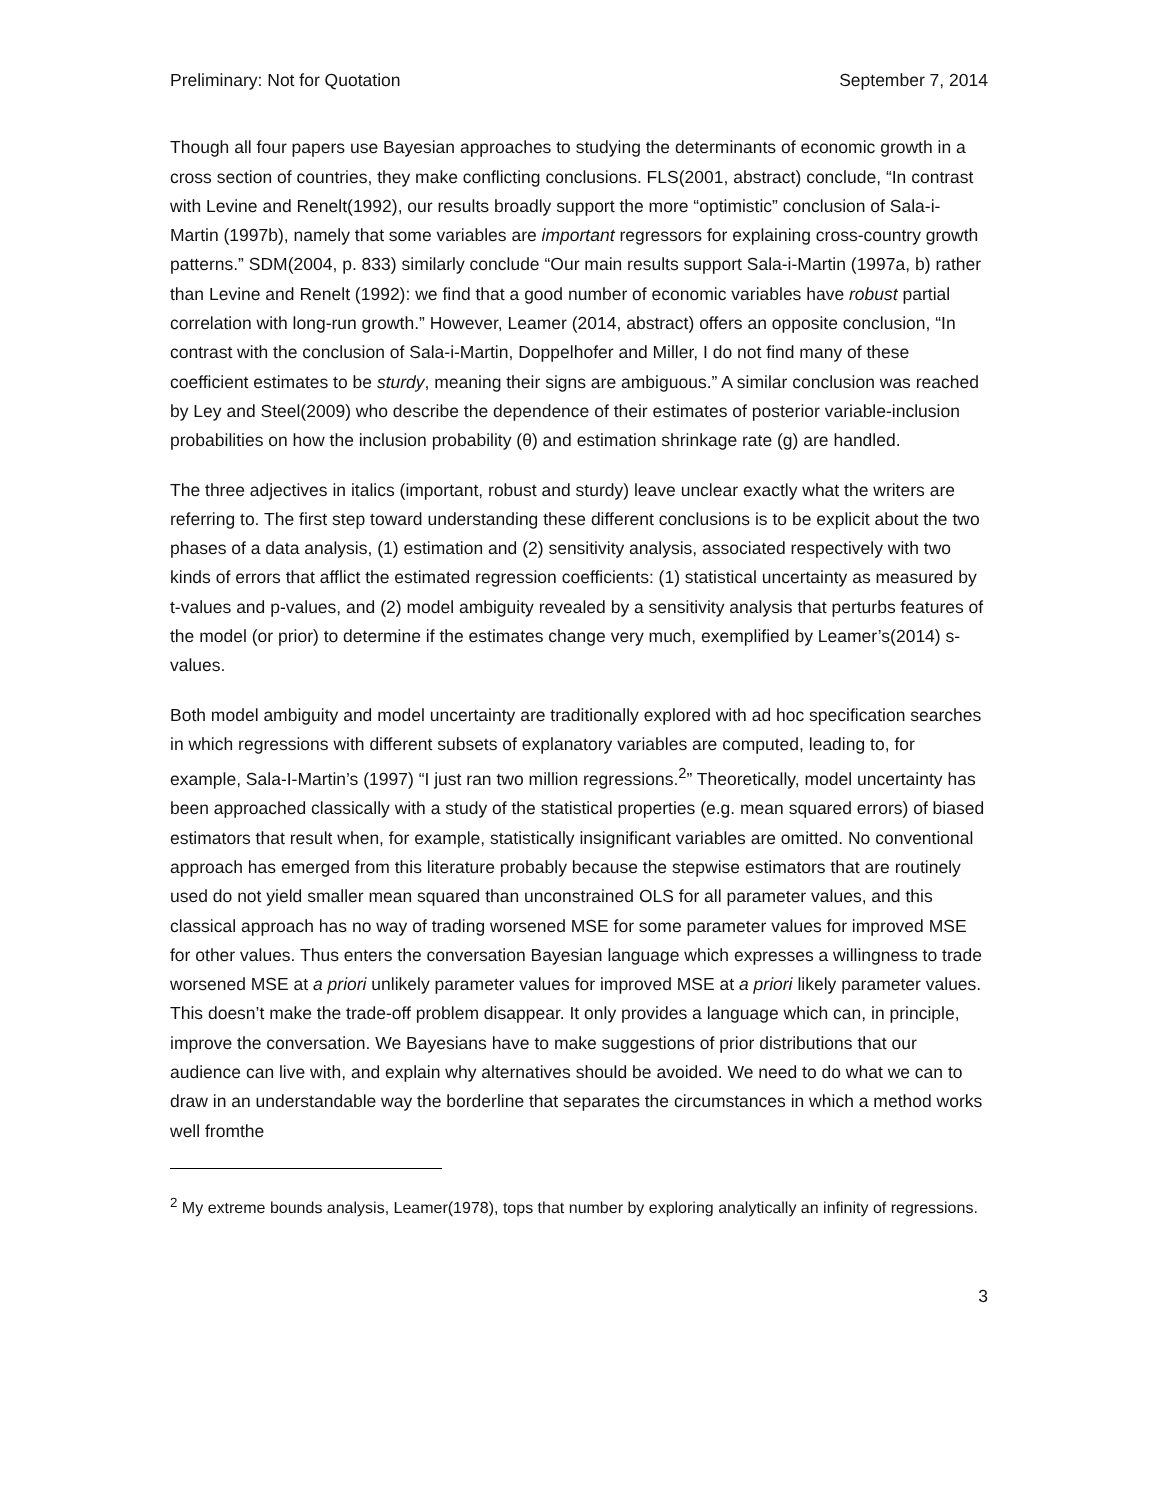Preliminary: Not for Quotation September 7, 2014
Though all four papers use Bayesian approaches to studying the determinants of economic growth in a cross section of countries, they make conflicting conclusions. FLS(2001, abstract) conclude, “In contrast with Levine and Renelt(1992), our results broadly support the more “optimistic” conclusion of Sala-i-Martin (1997b), namely that some variables are important regressors for explaining cross-country growth patterns.” SDM(2004, p. 833) similarly conclude “Our main results support Sala-i-Martin (1997a, b) rather than Levine and Renelt (1992): we find that a good number of economic variables have robust partial correlation with long-run growth.” However, Leamer (2014, abstract) offers an opposite conclusion, “In contrast with the conclusion of Sala-i-Martin, Doppelhofer and Miller, I do not find many of these coefficient estimates to be sturdy, meaning their signs are ambiguous.” A similar conclusion was reached by Ley and Steel(2009) who describe the dependence of their estimates of posterior variable-inclusion probabilities on how the inclusion probability (θ) and estimation shrinkage rate (g) are handled.
The three adjectives in italics (important, robust and sturdy) leave unclear exactly what the writers are referring to. The first step toward understanding these different conclusions is to be explicit about the two phases of a data analysis, (1) estimation and (2) sensitivity analysis, associated respectively with two kinds of errors that afflict the estimated regression coefficients: (1) statistical uncertainty as measured by t-values and p-values, and (2) model ambiguity revealed by a sensitivity analysis that perturbs features of the model (or prior) to determine if the estimates change very much, exemplified by Leamer’s(2014) s-values.
Both model ambiguity and model uncertainty are traditionally explored with ad hoc specification searches in which regressions with different subsets of explanatory variables are computed, leading to, for example, Sala-I-Martin’s (1997) “I just ran two million regressions.<sup>2</sup>” Theoretically, model uncertainty has been approached classically with a study of the statistical properties (e.g. mean squared errors) of biased estimators that result when, for example, statistically insignificant variables are omitted. No conventional approach has emerged from this literature probably because the stepwise estimators that are routinely used do not yield smaller mean squared than unconstrained OLS for all parameter values, and this classical approach has no way of trading worsened MSE for some parameter values for improved MSE for other values. Thus enters the conversation Bayesian language which expresses a willingness to trade worsened MSE at a priori unlikely parameter values for improved MSE at a priori likely parameter values. This doesn’t make the trade-off problem disappear. It only provides a language which can, in principle, improve the conversation. We Bayesians have to make suggestions of prior distributions that our audience can live with, and explain why alternatives should be avoided. We need to do what we can to draw in an understandable way the borderline that separates the circumstances in which a method works well fromthe
<sup>2</sup> My extreme bounds analysis, Leamer(1978), tops that number by exploring analytically an infinity of regressions.
3